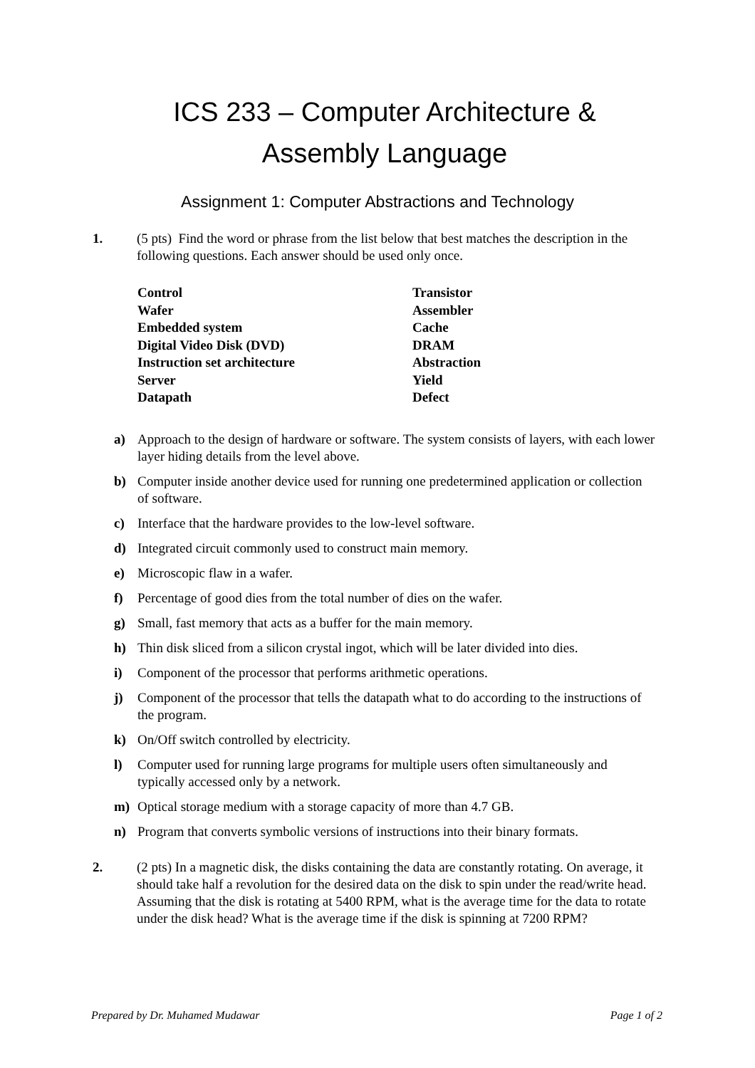ICS 233 – Computer Architecture &
Assembly Language
Assignment 1: Computer Abstractions and Technology
1. (5 pts) Find the word or phrase from the list below that best matches the description in the following questions. Each answer should be used only once.
Control
Transistor
Wafer
Assembler
Embedded system
Cache
Digital Video Disk (DVD)
DRAM
Instruction set architecture
Abstraction
Server
Yield
Datapath
Defect
a) Approach to the design of hardware or software. The system consists of layers, with each lower layer hiding details from the level above.
b) Computer inside another device used for running one predetermined application or collection of software.
c) Interface that the hardware provides to the low-level software.
d) Integrated circuit commonly used to construct main memory.
e) Microscopic flaw in a wafer.
f) Percentage of good dies from the total number of dies on the wafer.
g) Small, fast memory that acts as a buffer for the main memory.
h) Thin disk sliced from a silicon crystal ingot, which will be later divided into dies.
i) Component of the processor that performs arithmetic operations.
j) Component of the processor that tells the datapath what to do according to the instructions of the program.
k) On/Off switch controlled by electricity.
l) Computer used for running large programs for multiple users often simultaneously and typically accessed only by a network.
m) Optical storage medium with a storage capacity of more than 4.7 GB.
n) Program that converts symbolic versions of instructions into their binary formats.
2. (2 pts) In a magnetic disk, the disks containing the data are constantly rotating. On average, it should take half a revolution for the desired data on the disk to spin under the read/write head. Assuming that the disk is rotating at 5400 RPM, what is the average time for the data to rotate under the disk head? What is the average time if the disk is spinning at 7200 RPM?
Prepared by Dr. Muhamed Mudawar Page 1 of 2